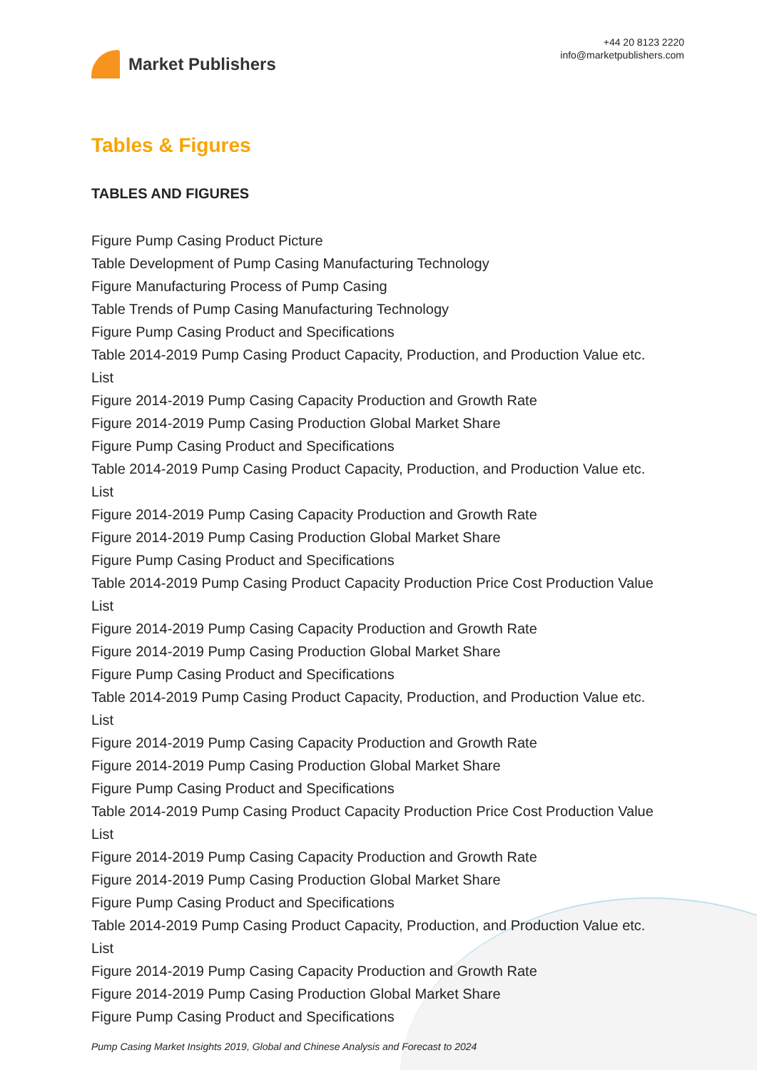Market Publishers
+44 20 8123 2220
info@marketpublishers.com
Tables & Figures
TABLES AND FIGURES
Figure Pump Casing Product Picture
Table Development of Pump Casing Manufacturing Technology
Figure Manufacturing Process of Pump Casing
Table Trends of Pump Casing Manufacturing Technology
Figure Pump Casing Product and Specifications
Table 2014-2019 Pump Casing Product Capacity, Production, and Production Value etc. List
Figure 2014-2019 Pump Casing Capacity Production and Growth Rate
Figure 2014-2019 Pump Casing Production Global Market Share
Figure Pump Casing Product and Specifications
Table 2014-2019 Pump Casing Product Capacity, Production, and Production Value etc. List
Figure 2014-2019 Pump Casing Capacity Production and Growth Rate
Figure 2014-2019 Pump Casing Production Global Market Share
Figure Pump Casing Product and Specifications
Table 2014-2019 Pump Casing Product Capacity Production Price Cost Production Value List
Figure 2014-2019 Pump Casing Capacity Production and Growth Rate
Figure 2014-2019 Pump Casing Production Global Market Share
Figure Pump Casing Product and Specifications
Table 2014-2019 Pump Casing Product Capacity, Production, and Production Value etc. List
Figure 2014-2019 Pump Casing Capacity Production and Growth Rate
Figure 2014-2019 Pump Casing Production Global Market Share
Figure Pump Casing Product and Specifications
Table 2014-2019 Pump Casing Product Capacity Production Price Cost Production Value List
Figure 2014-2019 Pump Casing Capacity Production and Growth Rate
Figure 2014-2019 Pump Casing Production Global Market Share
Figure Pump Casing Product and Specifications
Table 2014-2019 Pump Casing Product Capacity, Production, and Production Value etc. List
Figure 2014-2019 Pump Casing Capacity Production and Growth Rate
Figure 2014-2019 Pump Casing Production Global Market Share
Figure Pump Casing Product and Specifications
Pump Casing Market Insights 2019, Global and Chinese Analysis and Forecast to 2024